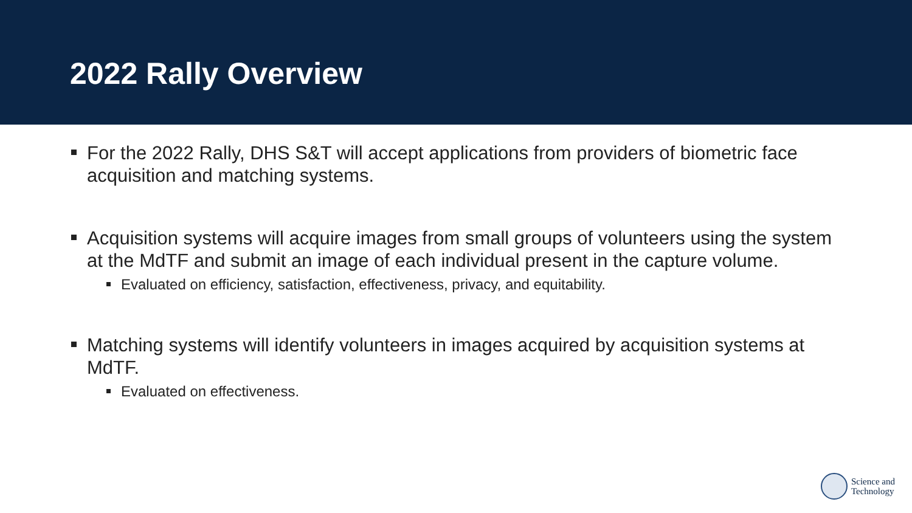2022 Rally Overview
For the 2022 Rally, DHS S&T will accept applications from providers of biometric face acquisition and matching systems.
Acquisition systems will acquire images from small groups of volunteers using the system at the MdTF and submit an image of each individual present in the capture volume.
Evaluated on efficiency, satisfaction, effectiveness, privacy, and equitability.
Matching systems will identify volunteers in images acquired by acquisition systems at MdTF.
Evaluated on effectiveness.
Science and
Technology